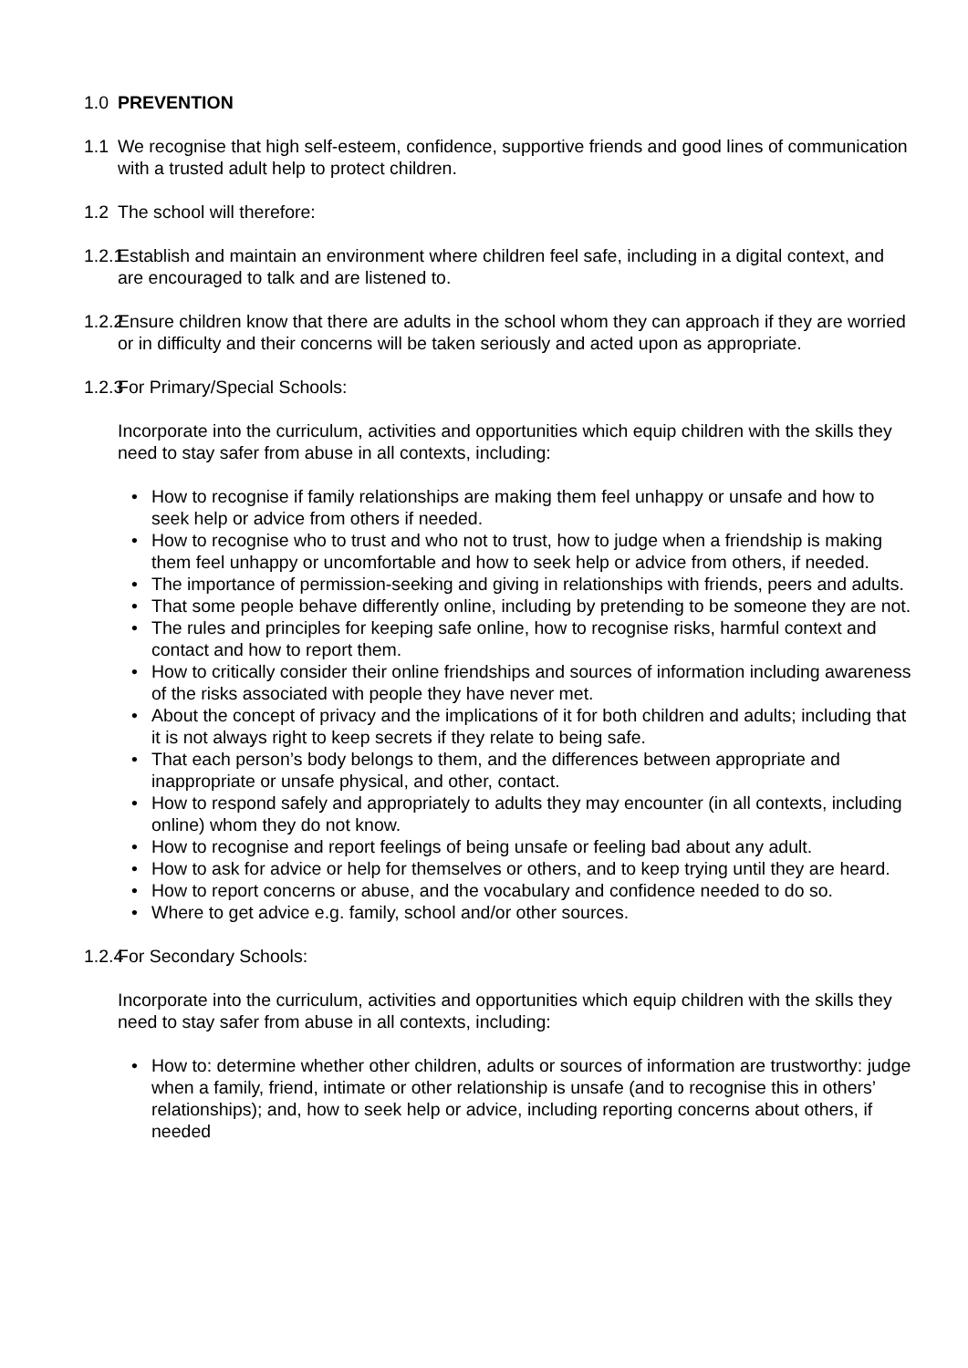1.0 PREVENTION
1.1 We recognise that high self-esteem, confidence, supportive friends and good lines of communication with a trusted adult help to protect children.
1.2 The school will therefore:
1.2.1
Establish and maintain an environment where children feel safe, including in a digital context, and are encouraged to talk and are listened to.
1.2.2
Ensure children know that there are adults in the school whom they can approach if they are worried or in difficulty and their concerns will be taken seriously and acted upon as appropriate.
1.2.3
For Primary/Special Schools:
Incorporate into the curriculum, activities and opportunities which equip children with the skills they need to stay safer from abuse in all contexts, including:
• How to recognise if family relationships are making them feel unhappy or unsafe and how to seek help or advice from others if needed.
• How to recognise who to trust and who not to trust, how to judge when a friendship is making them feel unhappy or uncomfortable and how to seek help or advice from others, if needed.
• The importance of permission-seeking and giving in relationships with friends, peers and adults.
• That some people behave differently online, including by pretending to be someone they are not.
• The rules and principles for keeping safe online, how to recognise risks, harmful context and contact and how to report them.
• How to critically consider their online friendships and sources of information including awareness of the risks associated with people they have never met.
• About the concept of privacy and the implications of it for both children and adults; including that it is not always right to keep secrets if they relate to being safe.
• That each person’s body belongs to them, and the differences between appropriate and inappropriate or unsafe physical, and other, contact.
• How to respond safely and appropriately to adults they may encounter (in all contexts, including online) whom they do not know.
• How to recognise and report feelings of being unsafe or feeling bad about any adult.
• How to ask for advice or help for themselves or others, and to keep trying until they are heard.
• How to report concerns or abuse, and the vocabulary and confidence needed to do so.
• Where to get advice e.g. family, school and/or other sources.
1.2.4
For Secondary Schools:
Incorporate into the curriculum, activities and opportunities which equip children with the skills they need to stay safer from abuse in all contexts, including:
• How to: determine whether other children, adults or sources of information are trustworthy: judge when a family, friend, intimate or other relationship is unsafe (and to recognise this in others’ relationships); and, how to seek help or advice, including reporting concerns about others, if needed